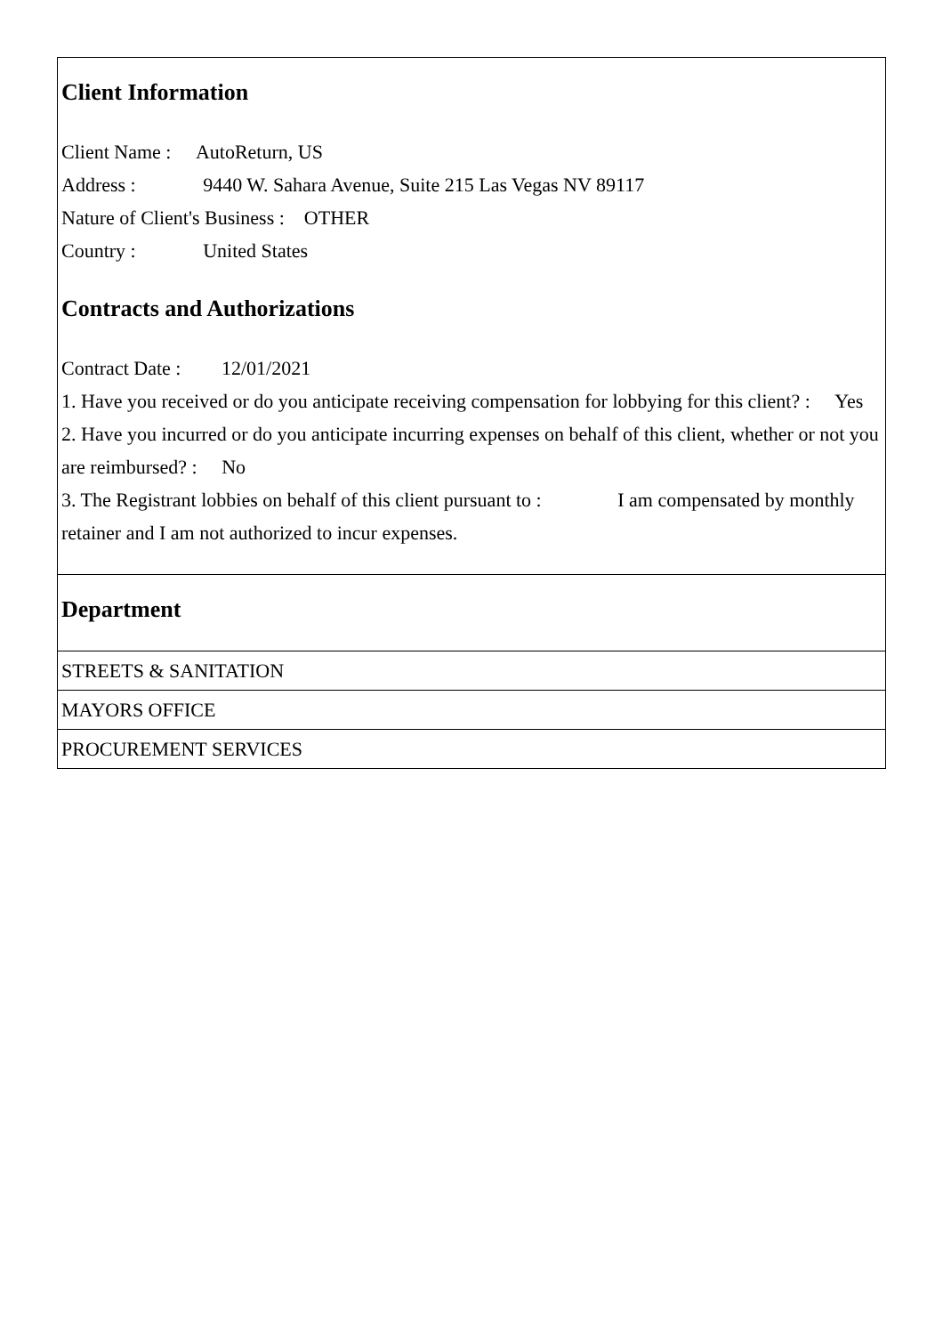Client Information
Client Name : AutoReturn, US
Address : 9440 W. Sahara Avenue, Suite 215 Las Vegas NV 89117
Nature of Client's Business : OTHER
Country : United States
Contracts and Authorizations
Contract Date : 12/01/2021
1. Have you received or do you anticipate receiving compensation for lobbying for this client? : Yes
2. Have you incurred or do you anticipate incurring expenses on behalf of this client, whether or not you are reimbursed? : No
3. The Registrant lobbies on behalf of this client pursuant to : I am compensated by monthly retainer and I am not authorized to incur expenses.
Department
STREETS & SANITATION
MAYORS OFFICE
PROCUREMENT SERVICES